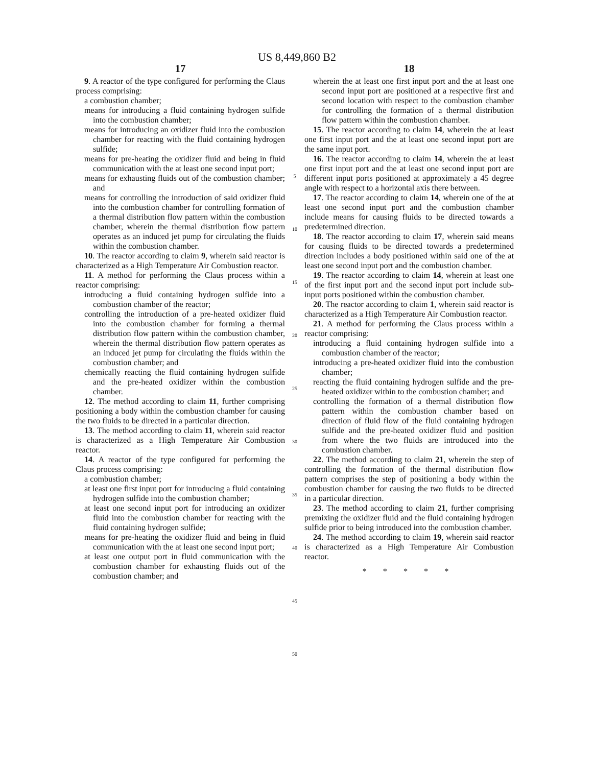US 8,449,860 B2
17
9. A reactor of the type configured for performing the Claus process comprising:
a combustion chamber;
means for introducing a fluid containing hydrogen sulfide into the combustion chamber;
means for introducing an oxidizer fluid into the combustion chamber for reacting with the fluid containing hydrogen sulfide;
means for pre-heating the oxidizer fluid and being in fluid communication with the at least one second input port;
means for exhausting fluids out of the combustion chamber; and
means for controlling the introduction of said oxidizer fluid into the combustion chamber for controlling formation of a thermal distribution flow pattern within the combustion chamber, wherein the thermal distribution flow pattern operates as an induced jet pump for circulating the fluids within the combustion chamber.
10. The reactor according to claim 9, wherein said reactor is characterized as a High Temperature Air Combustion reactor.
11. A method for performing the Claus process within a reactor comprising:
introducing a fluid containing hydrogen sulfide into a combustion chamber of the reactor;
controlling the introduction of a pre-heated oxidizer fluid into the combustion chamber for forming a thermal distribution flow pattern within the combustion chamber, wherein the thermal distribution flow pattern operates as an induced jet pump for circulating the fluids within the combustion chamber; and
chemically reacting the fluid containing hydrogen sulfide and the pre-heated oxidizer within the combustion chamber.
12. The method according to claim 11, further comprising positioning a body within the combustion chamber for causing the two fluids to be directed in a particular direction.
13. The method according to claim 11, wherein said reactor is characterized as a High Temperature Air Combustion reactor.
14. A reactor of the type configured for performing the Claus process comprising:
a combustion chamber;
at least one first input port for introducing a fluid containing hydrogen sulfide into the combustion chamber;
at least one second input port for introducing an oxidizer fluid into the combustion chamber for reacting with the fluid containing hydrogen sulfide;
means for pre-heating the oxidizer fluid and being in fluid communication with the at least one second input port;
at least one output port in fluid communication with the combustion chamber for exhausting fluids out of the combustion chamber; and
5
10
15
20
25
30
35
40
45
50
18
wherein the at least one first input port and the at least one second input port are positioned at a respective first and second location with respect to the combustion chamber for controlling the formation of a thermal distribution flow pattern within the combustion chamber.
15. The reactor according to claim 14, wherein the at least one first input port and the at least one second input port are the same input port.
16. The reactor according to claim 14, wherein the at least one first input port and the at least one second input port are different input ports positioned at approximately a 45 degree angle with respect to a horizontal axis there between.
17. The reactor according to claim 14, wherein one of the at least one second input port and the combustion chamber include means for causing fluids to be directed towards a predetermined direction.
18. The reactor according to claim 17, wherein said means for causing fluids to be directed towards a predetermined direction includes a body positioned within said one of the at least one second input port and the combustion chamber.
19. The reactor according to claim 14, wherein at least one of the first input port and the second input port include sub-input ports positioned within the combustion chamber.
20. The reactor according to claim 1, wherein said reactor is characterized as a High Temperature Air Combustion reactor.
21. A method for performing the Claus process within a reactor comprising:
introducing a fluid containing hydrogen sulfide into a combustion chamber of the reactor;
introducing a pre-heated oxidizer fluid into the combustion chamber;
reacting the fluid containing hydrogen sulfide and the pre-heated oxidizer within to the combustion chamber; and
controlling the formation of a thermal distribution flow pattern within the combustion chamber based on direction of fluid flow of the fluid containing hydrogen sulfide and the pre-heated oxidizer fluid and position from where the two fluids are introduced into the combustion chamber.
22. The method according to claim 21, wherein the step of controlling the formation of the thermal distribution flow pattern comprises the step of positioning a body within the combustion chamber for causing the two fluids to be directed in a particular direction.
23. The method according to claim 21, further comprising premixing the oxidizer fluid and the fluid containing hydrogen sulfide prior to being introduced into the combustion chamber.
24. The method according to claim 19, wherein said reactor is characterized as a High Temperature Air Combustion reactor.
* * * * *